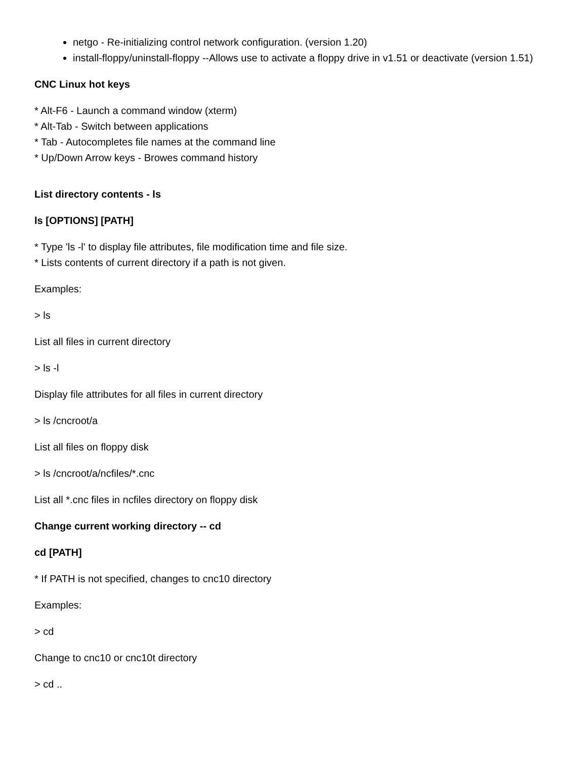netgo - Re-initializing control network configuration. (version 1.20)
install-floppy/uninstall-floppy --Allows use to activate a floppy drive in v1.51 or deactivate (version 1.51)
CNC Linux hot keys
* Alt-F6 - Launch a command window (xterm)
* Alt-Tab - Switch between applications
* Tab - Autocompletes file names at the command line
* Up/Down Arrow keys - Browes command history
List directory contents - ls
ls [OPTIONS] [PATH]
* Type 'ls -l' to display file attributes, file modification time and file size.
* Lists contents of current directory if a path is not given.
Examples:
> ls
List all files in current directory
> ls -l
Display file attributes for all files in current directory
> ls /cncroot/a
List all files on floppy disk
> ls /cncroot/a/ncfiles/*.cnc
List all *.cnc files in ncfiles directory on floppy disk
Change current working directory -- cd
cd [PATH]
* If PATH is not specified, changes to cnc10 directory
Examples:
> cd
Change to cnc10 or cnc10t directory
> cd ..